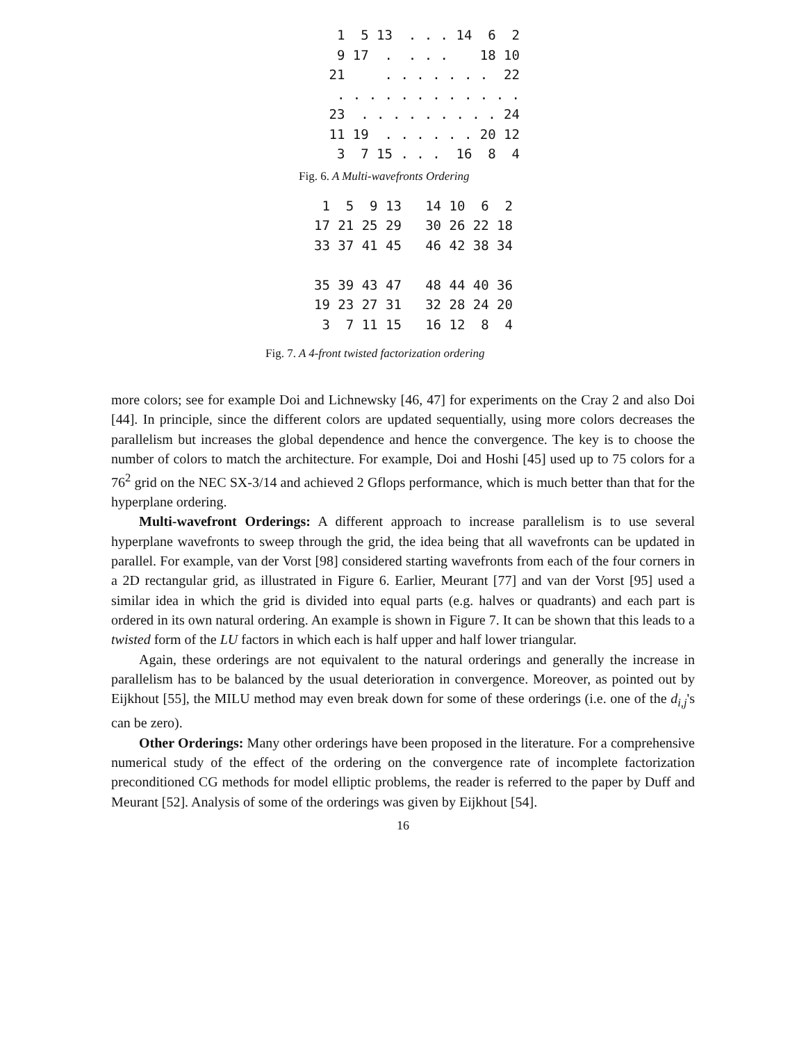1  5 13  . . . 14  6  2
  9 17  .  . . .    18 10
 21     . . . . . . .  22
  . . . . . . . . . . . .
 23  . . . . . . . . . 24
 11 19  . . . . . . 20 12
  3  7 15 . . .  16  8  4
Fig. 6. A Multi-wavefronts Ordering
 1  5  9 13   14 10  6  2
17 21 25 29   30 26 22 18
33 37 41 45   46 42 38 34

35 39 43 47   48 44 40 36
19 23 27 31   32 28 24 20
 3  7 11 15   16 12  8  4
Fig. 7. A 4-front twisted factorization ordering
more colors; see for example Doi and Lichnewsky [46, 47] for experiments on the Cray 2 and also Doi [44]. In principle, since the different colors are updated sequentially, using more colors decreases the parallelism but increases the global dependence and hence the convergence. The key is to choose the number of colors to match the architecture. For example, Doi and Hoshi [45] used up to 75 colors for a 76<sup>2</sup> grid on the NEC SX-3/14 and achieved 2 Gflops performance, which is much better than that for the hyperplane ordering.
Multi-wavefront Orderings: A different approach to increase parallelism is to use several hyperplane wavefronts to sweep through the grid, the idea being that all wavefronts can be updated in parallel. For example, van der Vorst [98] considered starting wavefronts from each of the four corners in a 2D rectangular grid, as illustrated in Figure 6. Earlier, Meurant [77] and van der Vorst [95] used a similar idea in which the grid is divided into equal parts (e.g. halves or quadrants) and each part is ordered in its own natural ordering. An example is shown in Figure 7. It can be shown that this leads to a twisted form of the LU factors in which each is half upper and half lower triangular.
Again, these orderings are not equivalent to the natural orderings and generally the increase in parallelism has to be balanced by the usual deterioration in convergence. Moreover, as pointed out by Eijkhout [55], the MILU method may even break down for some of these orderings (i.e. one of the d<sub>i,j</sub>'s can be zero).
Other Orderings: Many other orderings have been proposed in the literature. For a comprehensive numerical study of the effect of the ordering on the convergence rate of incomplete factorization preconditioned CG methods for model elliptic problems, the reader is referred to the paper by Duff and Meurant [52]. Analysis of some of the orderings was given by Eijkhout [54].
16